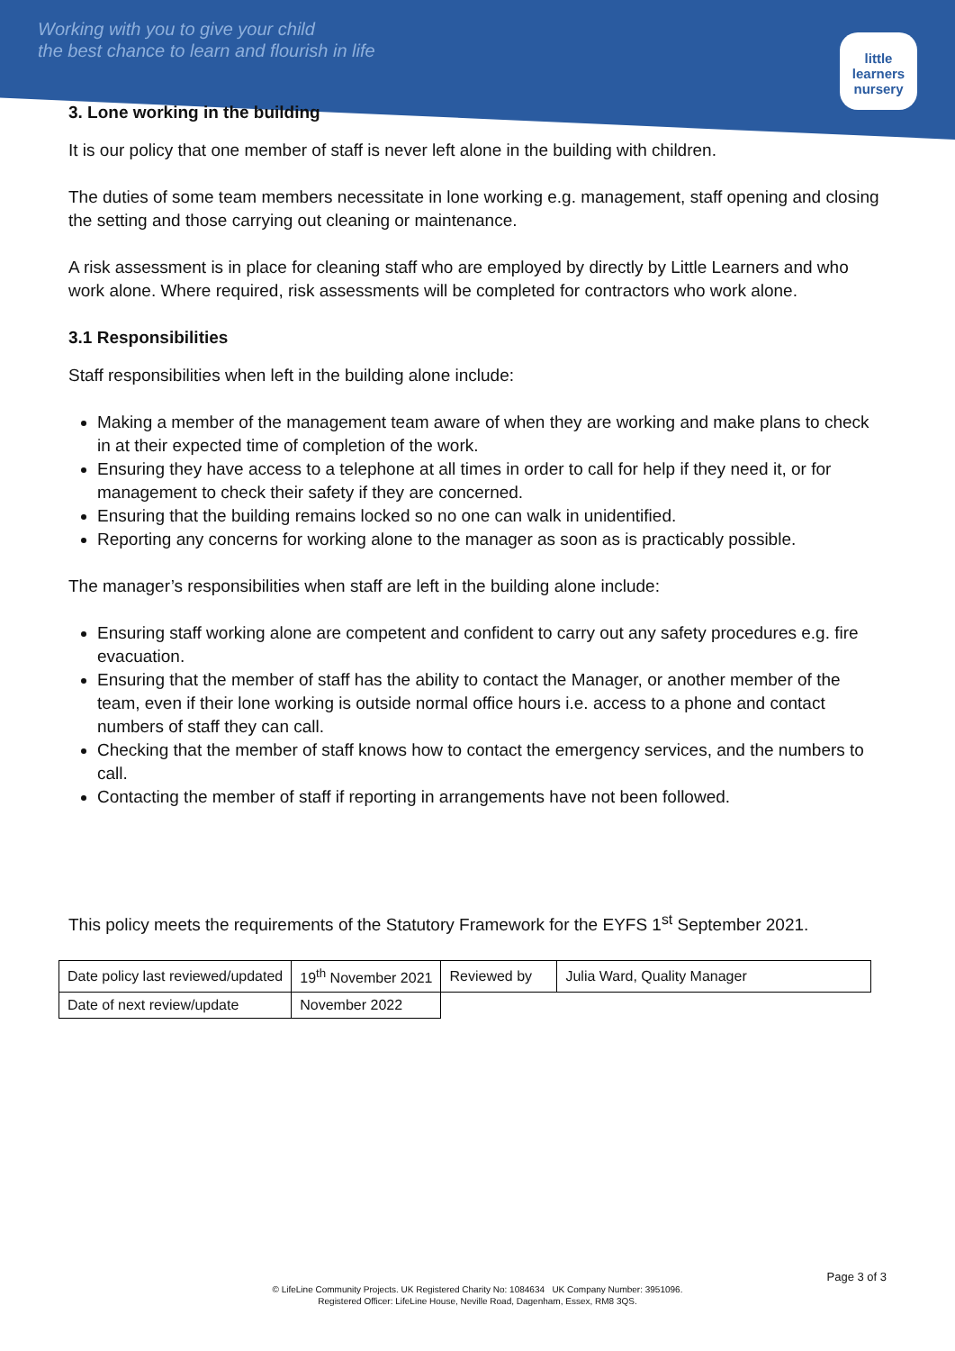Working with you to give your child
the best chance to learn and flourish in life
little learners
nursery
3. Lone working in the building
It is our policy that one member of staff is never left alone in the building with children.
The duties of some team members necessitate in lone working e.g. management, staff opening and closing the setting and those carrying out cleaning or maintenance.
A risk assessment is in place for cleaning staff who are employed by directly by Little Learners and who work alone. Where required, risk assessments will be completed for contractors who work alone.
3.1 Responsibilities
Staff responsibilities when left in the building alone include:
Making a member of the management team aware of when they are working and make plans to check in at their expected time of completion of the work.
Ensuring they have access to a telephone at all times in order to call for help if they need it, or for management to check their safety if they are concerned.
Ensuring that the building remains locked so no one can walk in unidentified.
Reporting any concerns for working alone to the manager as soon as is practicably possible.
The manager’s responsibilities when staff are left in the building alone include:
Ensuring staff working alone are competent and confident to carry out any safety procedures e.g. fire evacuation.
Ensuring that the member of staff has the ability to contact the Manager, or another member of the team, even if their lone working is outside normal office hours i.e. access to a phone and contact numbers of staff they can call.
Checking that the member of staff knows how to contact the emergency services, and the numbers to call.
Contacting the member of staff if reporting in arrangements have not been followed.
This policy meets the requirements of the Statutory Framework for the EYFS 1<sup>st</sup> September 2021.
| Date policy last reviewed/updated | 19<sup>th</sup> November 2021 | Reviewed by | Julia Ward, Quality Manager |
| Date of next review/update | November 2022 | | |
Page 3 of 3
© LifeLine Community Projects. UK Registered Charity No: 1084634 UK Company Number: 3951096.
Registered Officer: LifeLine House, Neville Road, Dagenham, Essex, RM8 3QS.